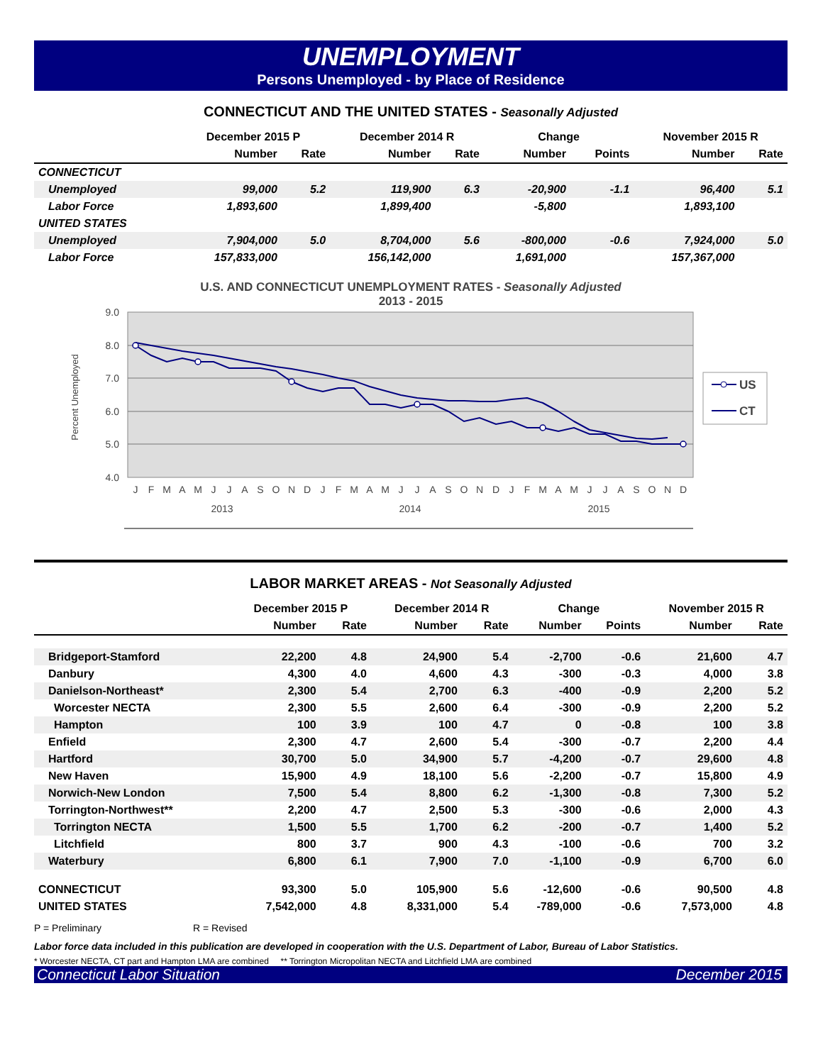UNEMPLOYMENT
Persons Unemployed - by Place of Residence
CONNECTICUT AND THE UNITED STATES - Seasonally Adjusted
| | December 2015 P | | December 2014 R | | Change | | November 2015 R | |
| --- | --- | --- | --- | --- | --- | --- | --- | --- |
| | Number | Rate | Number | Rate | Number | Points | Number | Rate |
| CONNECTICUT | | | | | | | | |
| Unemployed | 99,000 | 5.2 | 119,900 | 6.3 | -20,900 | -1.1 | 96,400 | 5.1 |
| Labor Force | 1,893,600 | | 1,899,400 | | -5,800 | | 1,893,100 | |
| UNITED STATES | | | | | | | | |
| Unemployed | 7,904,000 | 5.0 | 8,704,000 | 5.6 | -800,000 | -0.6 | 7,924,000 | 5.0 |
| Labor Force | 157,833,000 | | 156,142,000 | | 1,691,000 | | 157,367,000 | |
U.S. AND CONNECTICUT UNEMPLOYMENT RATES - Seasonally Adjusted
2013 - 2015
9.0
8.0
7.0
6.0
5.0
4.0
Percent Unemployed
J
F
M
A
M
J
J
A
S
O
N
D
J
F
M
A
M
J
J
A
S
O
N
D
J
F
M
A
M
J
J
A
S
O
N
D
2013
2014
2015
US
CT
LABOR MARKET AREAS - Not Seasonally Adjusted
| | December 2015 P | | December 2014 R | | Change | | November 2015 R | |
| --- | --- | --- | --- | --- | --- | --- | --- | --- |
| | Number | Rate | Number | Rate | Number | Points | Number | Rate |
| Bridgeport-Stamford | 22,200 | 4.8 | 24,900 | 5.4 | -2,700 | -0.6 | 21,600 | 4.7 |
| Danbury | 4,300 | 4.0 | 4,600 | 4.3 | -300 | -0.3 | 4,000 | 3.8 |
| Danielson-Northeast* | 2,300 | 5.4 | 2,700 | 6.3 | -400 | -0.9 | 2,200 | 5.2 |
| Worcester NECTA | 2,300 | 5.5 | 2,600 | 6.4 | -300 | -0.9 | 2,200 | 5.2 |
| Hampton | 100 | 3.9 | 100 | 4.7 | 0 | -0.8 | 100 | 3.8 |
| Enfield | 2,300 | 4.7 | 2,600 | 5.4 | -300 | -0.7 | 2,200 | 4.4 |
| Hartford | 30,700 | 5.0 | 34,900 | 5.7 | -4,200 | -0.7 | 29,600 | 4.8 |
| New Haven | 15,900 | 4.9 | 18,100 | 5.6 | -2,200 | -0.7 | 15,800 | 4.9 |
| Norwich-New London | 7,500 | 5.4 | 8,800 | 6.2 | -1,300 | -0.8 | 7,300 | 5.2 |
| Torrington-Northwest** | 2,200 | 4.7 | 2,500 | 5.3 | -300 | -0.6 | 2,000 | 4.3 |
| Torrington NECTA | 1,500 | 5.5 | 1,700 | 6.2 | -200 | -0.7 | 1,400 | 5.2 |
| Litchfield | 800 | 3.7 | 900 | 4.3 | -100 | -0.6 | 700 | 3.2 |
| Waterbury | 6,800 | 6.1 | 7,900 | 7.0 | -1,100 | -0.9 | 6,700 | 6.0 |
| CONNECTICUT | 93,300 | 5.0 | 105,900 | 5.6 | -12,600 | -0.6 | 90,500 | 4.8 |
| UNITED STATES | 7,542,000 | 4.8 | 8,331,000 | 5.4 | -789,000 | -0.6 | 7,573,000 | 4.8 |
P = Preliminary R = Revised
Labor force data included in this publication are developed in cooperation with the U.S. Department of Labor, Bureau of Labor Statistics.
* Worcester NECTA, CT part and Hampton LMA are combined ** Torrington Micropolitan NECTA and Litchfield LMA are combined
Connecticut Labor Situation December 2015